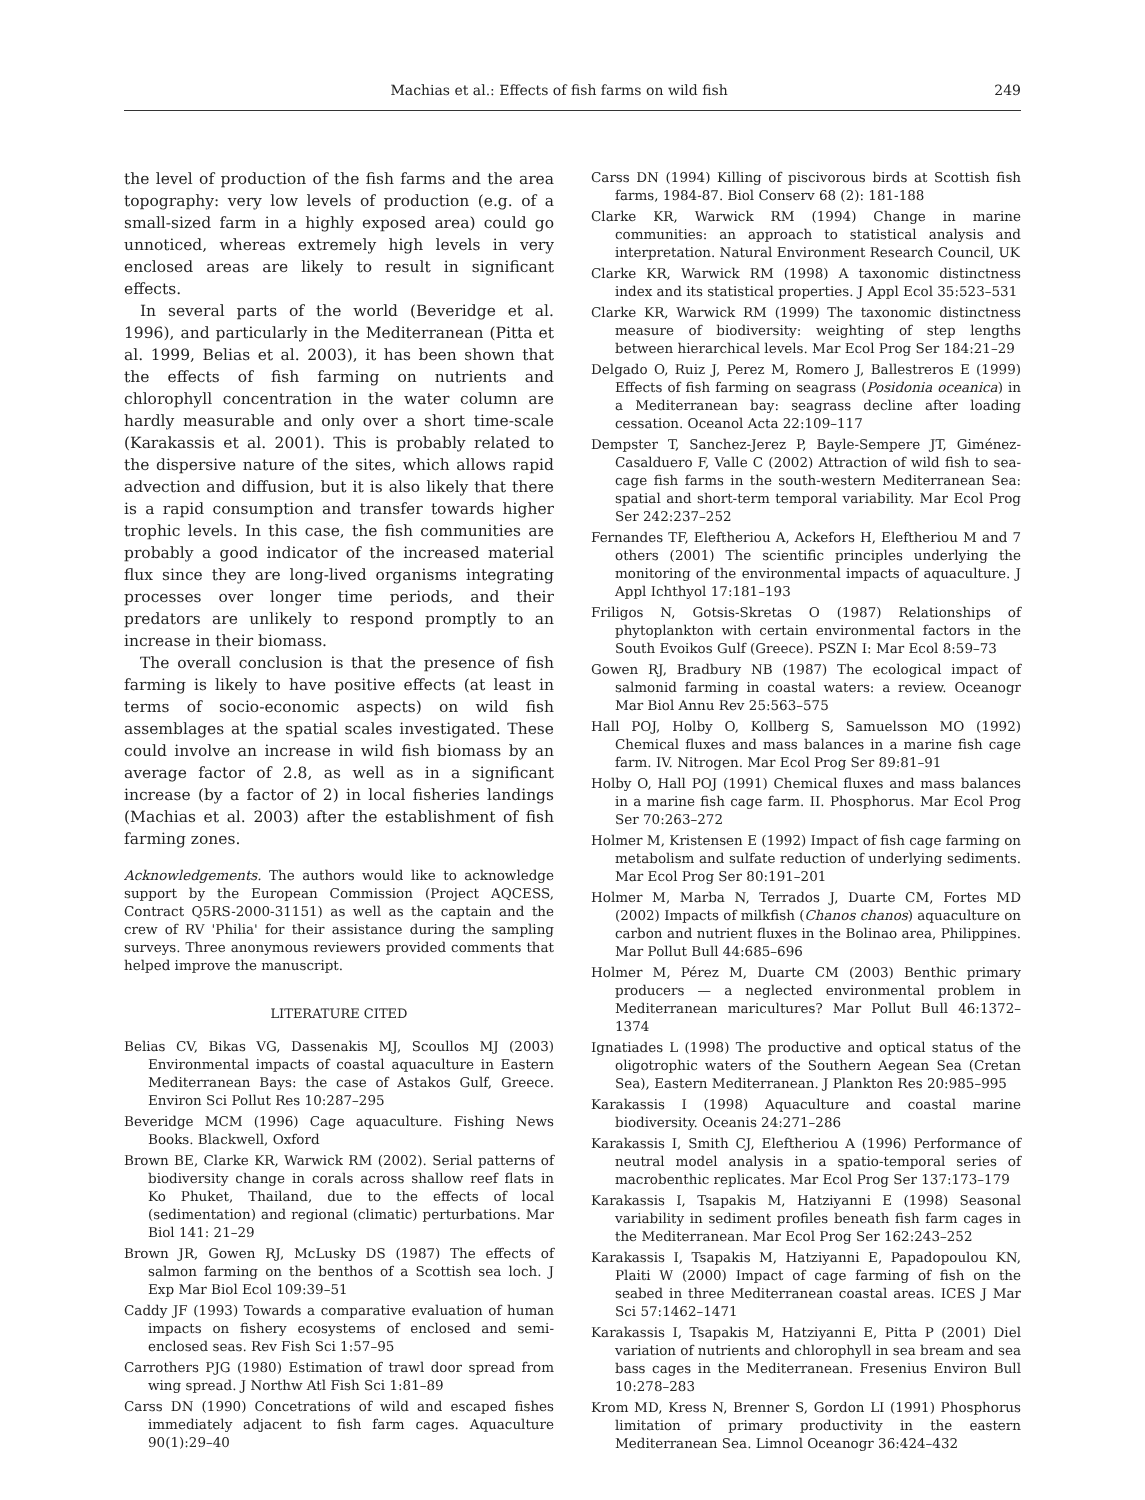Machias et al.: Effects of fish farms on wild fish 249
the level of production of the fish farms and the area topography: very low levels of production (e.g. of a small-sized farm in a highly exposed area) could go unnoticed, whereas extremely high levels in very enclosed areas are likely to result in significant effects.
In several parts of the world (Beveridge et al. 1996), and particularly in the Mediterranean (Pitta et al. 1999, Belias et al. 2003), it has been shown that the effects of fish farming on nutrients and chlorophyll concentration in the water column are hardly measurable and only over a short time-scale (Karakassis et al. 2001). This is probably related to the dispersive nature of the sites, which allows rapid advection and diffusion, but it is also likely that there is a rapid consumption and transfer towards higher trophic levels. In this case, the fish communities are probably a good indicator of the increased material flux since they are long-lived organisms integrating processes over longer time periods, and their predators are unlikely to respond promptly to an increase in their biomass.
The overall conclusion is that the presence of fish farming is likely to have positive effects (at least in terms of socio-economic aspects) on wild fish assemblages at the spatial scales investigated. These could involve an increase in wild fish biomass by an average factor of 2.8, as well as in a significant increase (by a factor of 2) in local fisheries landings (Machias et al. 2003) after the establishment of fish farming zones.
Acknowledgements. The authors would like to acknowledge support by the European Commission (Project AQCESS, Contract Q5RS-2000-31151) as well as the captain and the crew of RV 'Philia' for their assistance during the sampling surveys. Three anonymous reviewers provided comments that helped improve the manuscript.
LITERATURE CITED
Belias CV, Bikas VG, Dassenakis MJ, Scoullos MJ (2003) Environmental impacts of coastal aquaculture in Eastern Mediterranean Bays: the case of Astakos Gulf, Greece. Environ Sci Pollut Res 10:287–295
Beveridge MCM (1996) Cage aquaculture. Fishing News Books. Blackwell, Oxford
Brown BE, Clarke KR, Warwick RM (2002). Serial patterns of biodiversity change in corals across shallow reef flats in Ko Phuket, Thailand, due to the effects of local (sedimentation) and regional (climatic) perturbations. Mar Biol 141: 21–29
Brown JR, Gowen RJ, McLusky DS (1987) The effects of salmon farming on the benthos of a Scottish sea loch. J Exp Mar Biol Ecol 109:39–51
Caddy JF (1993) Towards a comparative evaluation of human impacts on fishery ecosystems of enclosed and semi-enclosed seas. Rev Fish Sci 1:57–95
Carrothers PJG (1980) Estimation of trawl door spread from wing spread. J Northw Atl Fish Sci 1:81–89
Carss DN (1990) Concetrations of wild and escaped fishes immediately adjacent to fish farm cages. Aquaculture 90(1):29–40
Carss DN (1994) Killing of piscivorous birds at Scottish fish farms, 1984-87. Biol Conserv 68 (2): 181-188
Clarke KR, Warwick RM (1994) Change in marine communities: an approach to statistical analysis and interpretation. Natural Environment Research Council, UK
Clarke KR, Warwick RM (1998) A taxonomic distinctness index and its statistical properties. J Appl Ecol 35:523–531
Clarke KR, Warwick RM (1999) The taxonomic distinctness measure of biodiversity: weighting of step lengths between hierarchical levels. Mar Ecol Prog Ser 184:21–29
Delgado O, Ruiz J, Perez M, Romero J, Ballestreros E (1999) Effects of fish farming on seagrass (Posidonia oceanica) in a Mediterranean bay: seagrass decline after loading cessation. Oceanol Acta 22:109–117
Dempster T, Sanchez-Jerez P, Bayle-Sempere JT, Giménez-Casalduero F, Valle C (2002) Attraction of wild fish to sea-cage fish farms in the south-western Mediterranean Sea: spatial and short-term temporal variability. Mar Ecol Prog Ser 242:237–252
Fernandes TF, Eleftheriou A, Ackefors H, Eleftheriou M and 7 others (2001) The scientific principles underlying the monitoring of the environmental impacts of aquaculture. J Appl Ichthyol 17:181–193
Friligos N, Gotsis-Skretas O (1987) Relationships of phytoplankton with certain environmental factors in the South Evoikos Gulf (Greece). PSZN I: Mar Ecol 8:59–73
Gowen RJ, Bradbury NB (1987) The ecological impact of salmonid farming in coastal waters: a review. Oceanogr Mar Biol Annu Rev 25:563–575
Hall POJ, Holby O, Kollberg S, Samuelsson MO (1992) Chemical fluxes and mass balances in a marine fish cage farm. IV. Nitrogen. Mar Ecol Prog Ser 89:81–91
Holby O, Hall POJ (1991) Chemical fluxes and mass balances in a marine fish cage farm. II. Phosphorus. Mar Ecol Prog Ser 70:263–272
Holmer M, Kristensen E (1992) Impact of fish cage farming on metabolism and sulfate reduction of underlying sediments. Mar Ecol Prog Ser 80:191–201
Holmer M, Marba N, Terrados J, Duarte CM, Fortes MD (2002) Impacts of milkfish (Chanos chanos) aquaculture on carbon and nutrient fluxes in the Bolinao area, Philippines. Mar Pollut Bull 44:685–696
Holmer M, Pérez M, Duarte CM (2003) Benthic primary producers — a neglected environmental problem in Mediterranean maricultures? Mar Pollut Bull 46:1372–1374
Ignatiades L (1998) The productive and optical status of the oligotrophic waters of the Southern Aegean Sea (Cretan Sea), Eastern Mediterranean. J Plankton Res 20:985–995
Karakassis I (1998) Aquaculture and coastal marine biodiversity. Oceanis 24:271–286
Karakassis I, Smith CJ, Eleftheriou A (1996) Performance of neutral model analysis in a spatio-temporal series of macrobenthic replicates. Mar Ecol Prog Ser 137:173–179
Karakassis I, Tsapakis M, Hatziyanni E (1998) Seasonal variability in sediment profiles beneath fish farm cages in the Mediterranean. Mar Ecol Prog Ser 162:243–252
Karakassis I, Tsapakis M, Hatziyanni E, Papadopoulou KN, Plaiti W (2000) Impact of cage farming of fish on the seabed in three Mediterranean coastal areas. ICES J Mar Sci 57:1462–1471
Karakassis I, Tsapakis M, Hatziyanni E, Pitta P (2001) Diel variation of nutrients and chlorophyll in sea bream and sea bass cages in the Mediterranean. Fresenius Environ Bull 10:278–283
Krom MD, Kress N, Brenner S, Gordon LI (1991) Phosphorus limitation of primary productivity in the eastern Mediterranean Sea. Limnol Oceanogr 36:424–432